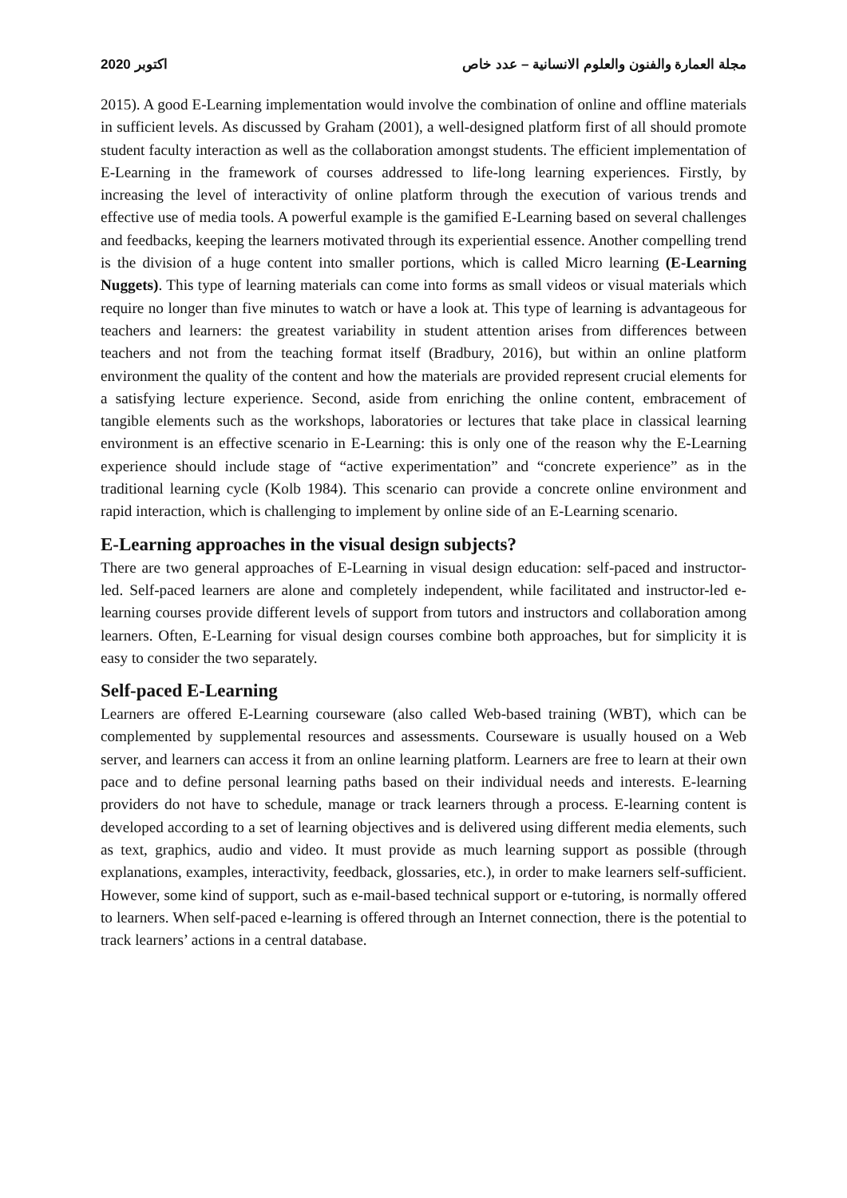اكتوبر 2020 مجلة العمارة والفنون والعلوم الانسانية – عدد خاص
2015). A good E-Learning implementation would involve the combination of online and offline materials in sufficient levels. As discussed by Graham (2001), a well-designed platform first of all should promote student faculty interaction as well as the collaboration amongst students. The efficient implementation of E-Learning in the framework of courses addressed to life-long learning experiences. Firstly, by increasing the level of interactivity of online platform through the execution of various trends and effective use of media tools. A powerful example is the gamified E-Learning based on several challenges and feedbacks, keeping the learners motivated through its experiential essence. Another compelling trend is the division of a huge content into smaller portions, which is called Micro learning (E-Learning Nuggets). This type of learning materials can come into forms as small videos or visual materials which require no longer than five minutes to watch or have a look at. This type of learning is advantageous for teachers and learners: the greatest variability in student attention arises from differences between teachers and not from the teaching format itself (Bradbury, 2016), but within an online platform environment the quality of the content and how the materials are provided represent crucial elements for a satisfying lecture experience. Second, aside from enriching the online content, embracement of tangible elements such as the workshops, laboratories or lectures that take place in classical learning environment is an effective scenario in E-Learning: this is only one of the reason why the E-Learning experience should include stage of “active experimentation” and “concrete experience” as in the traditional learning cycle (Kolb 1984). This scenario can provide a concrete online environment and rapid interaction, which is challenging to implement by online side of an E-Learning scenario.
E-Learning approaches in the visual design subjects?
There are two general approaches of E-Learning in visual design education: self-paced and instructor-led. Self-paced learners are alone and completely independent, while facilitated and instructor-led e-learning courses provide different levels of support from tutors and instructors and collaboration among learners. Often, E-Learning for visual design courses combine both approaches, but for simplicity it is easy to consider the two separately.
Self-paced E-Learning
Learners are offered E-Learning courseware (also called Web-based training (WBT), which can be complemented by supplemental resources and assessments. Courseware is usually housed on a Web server, and learners can access it from an online learning platform. Learners are free to learn at their own pace and to define personal learning paths based on their individual needs and interests. E-learning providers do not have to schedule, manage or track learners through a process. E-learning content is developed according to a set of learning objectives and is delivered using different media elements, such as text, graphics, audio and video. It must provide as much learning support as possible (through explanations, examples, interactivity, feedback, glossaries, etc.), in order to make learners self-sufficient. However, some kind of support, such as e-mail-based technical support or e-tutoring, is normally offered to learners. When self-paced e-learning is offered through an Internet connection, there is the potential to track learners’ actions in a central database.